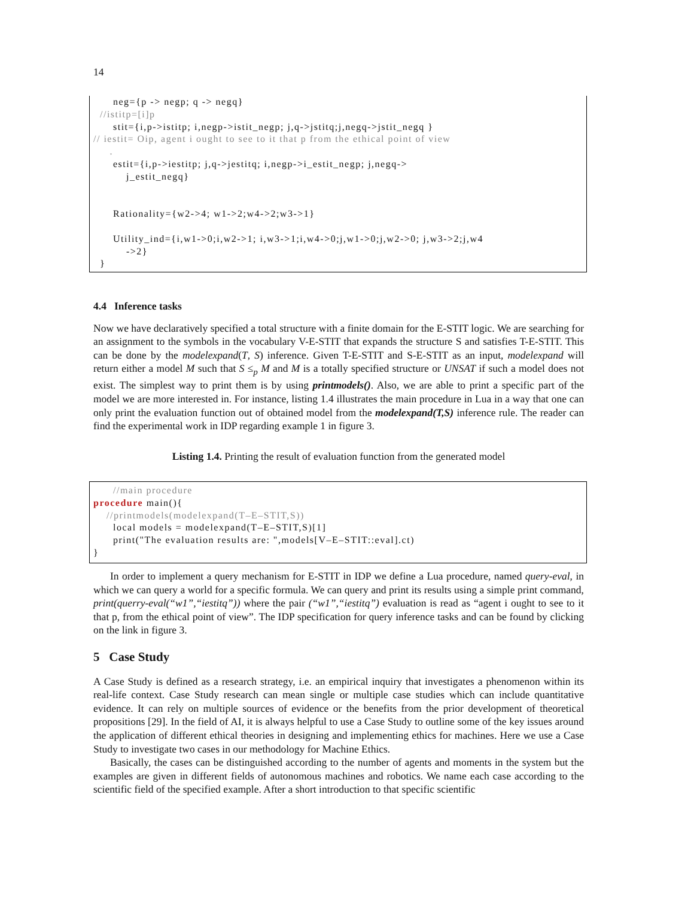14
neg={p -> negp; q -> negq} //istitp=[i]p stit={i,p->istitp; i,negp->istit_negp; j,q->jstitq;j,negq->jstit_negq } // iestit= Oip, agent i ought to see to it that p from the ethical point of view . estit={i,p->iestitp; j,q->jestitq; i,negp->i_estit_negp; j,negq-> j_estit_negq} Rationality={w2->4; w1->2;w4->2;w3->1} Utility_ind={i,w1->0;i,w2->1; i,w3->1;i,w4->0;j,w1->0;j,w2->0; j,w3->2;j,w4 ->2} }
4.4 Inference tasks
Now we have declaratively specified a total structure with a finite domain for the E-STIT logic. We are searching for an assignment to the symbols in the vocabulary V-E-STIT that expands the structure S and satisfies T-E-STIT. This can be done by the modelexpand(T, S) inference. Given T-E-STIT and S-E-STIT as an input, modelexpand will return either a model M such that S ≤<sub>p</sub> M and M is a totally specified structure or UNSAT if such a model does not exist. The simplest way to print them is by using printmodels(). Also, we are able to print a specific part of the model we are more interested in. For instance, listing 1.4 illustrates the main procedure in Lua in a way that one can only print the evaluation function out of obtained model from the modelexpand(T,S) inference rule. The reader can find the experimental work in IDP regarding example 1 in figure 3.
Listing 1.4. Printing the result of evaluation function from the generated model
//main procedure procedure main(){ //printmodels(modelexpand(T–E–STIT,S)) local models = modelexpand(T–E–STIT,S)[1] print("The evaluation results are: ",models[V–E–STIT::eval].ct) }
In order to implement a query mechanism for E-STIT in IDP we define a Lua procedure, named query-eval, in which we can query a world for a specific formula. We can query and print its results using a simple print command, print(querry-eval(“w1”,“iestitq”)) where the pair (“w1”,“iestitq”) evaluation is read as “agent i ought to see to it that p, from the ethical point of view”. The IDP specification for query inference tasks and can be found by clicking on the link in figure 3.
5 Case Study
A Case Study is defined as a research strategy, i.e. an empirical inquiry that investigates a phenomenon within its real-life context. Case Study research can mean single or multiple case studies which can include quantitative evidence. It can rely on multiple sources of evidence or the benefits from the prior development of theoretical propositions [29]. In the field of AI, it is always helpful to use a Case Study to outline some of the key issues around the application of different ethical theories in designing and implementing ethics for machines. Here we use a Case Study to investigate two cases in our methodology for Machine Ethics.
Basically, the cases can be distinguished according to the number of agents and moments in the system but the examples are given in different fields of autonomous machines and robotics. We name each case according to the scientific field of the specified example. After a short introduction to that specific scientific